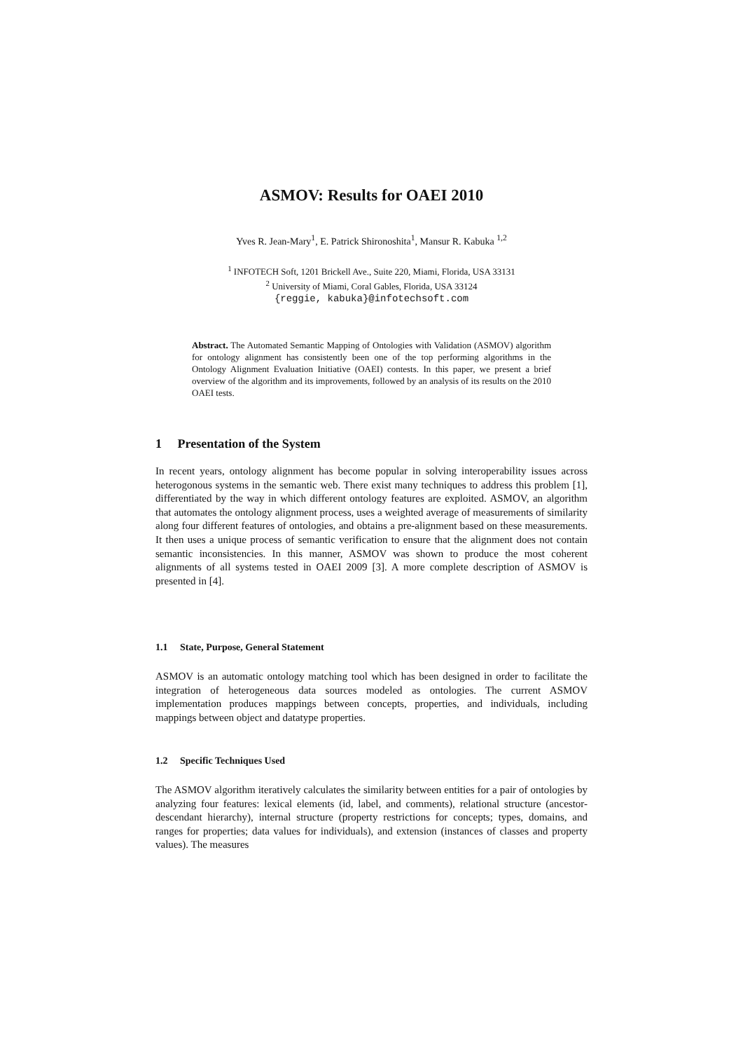ASMOV: Results for OAEI 2010
Yves R. Jean-Mary<sup>1</sup>, E. Patrick Shironoshita<sup>1</sup>, Mansur R. Kabuka <sup>1,2</sup>
<sup>1</sup> INFOTECH Soft, 1201 Brickell Ave., Suite 220, Miami, Florida, USA 33131
<sup>2</sup> University of Miami, Coral Gables, Florida, USA 33124
{reggie, kabuka}@infotechsoft.com
Abstract. The Automated Semantic Mapping of Ontologies with Validation (ASMOV) algorithm for ontology alignment has consistently been one of the top performing algorithms in the Ontology Alignment Evaluation Initiative (OAEI) contests. In this paper, we present a brief overview of the algorithm and its improvements, followed by an analysis of its results on the 2010 OAEI tests.
1 Presentation of the System
In recent years, ontology alignment has become popular in solving interoperability issues across heterogonous systems in the semantic web. There exist many techniques to address this problem [1], differentiated by the way in which different ontology features are exploited. ASMOV, an algorithm that automates the ontology alignment process, uses a weighted average of measurements of similarity along four different features of ontologies, and obtains a pre-alignment based on these measurements. It then uses a unique process of semantic verification to ensure that the alignment does not contain semantic inconsistencies. In this manner, ASMOV was shown to produce the most coherent alignments of all systems tested in OAEI 2009 [3]. A more complete description of ASMOV is presented in [4].
1.1 State, Purpose, General Statement
ASMOV is an automatic ontology matching tool which has been designed in order to facilitate the integration of heterogeneous data sources modeled as ontologies. The current ASMOV implementation produces mappings between concepts, properties, and individuals, including mappings between object and datatype properties.
1.2 Specific Techniques Used
The ASMOV algorithm iteratively calculates the similarity between entities for a pair of ontologies by analyzing four features: lexical elements (id, label, and comments), relational structure (ancestor-descendant hierarchy), internal structure (property restrictions for concepts; types, domains, and ranges for properties; data values for individuals), and extension (instances of classes and property values). The measures